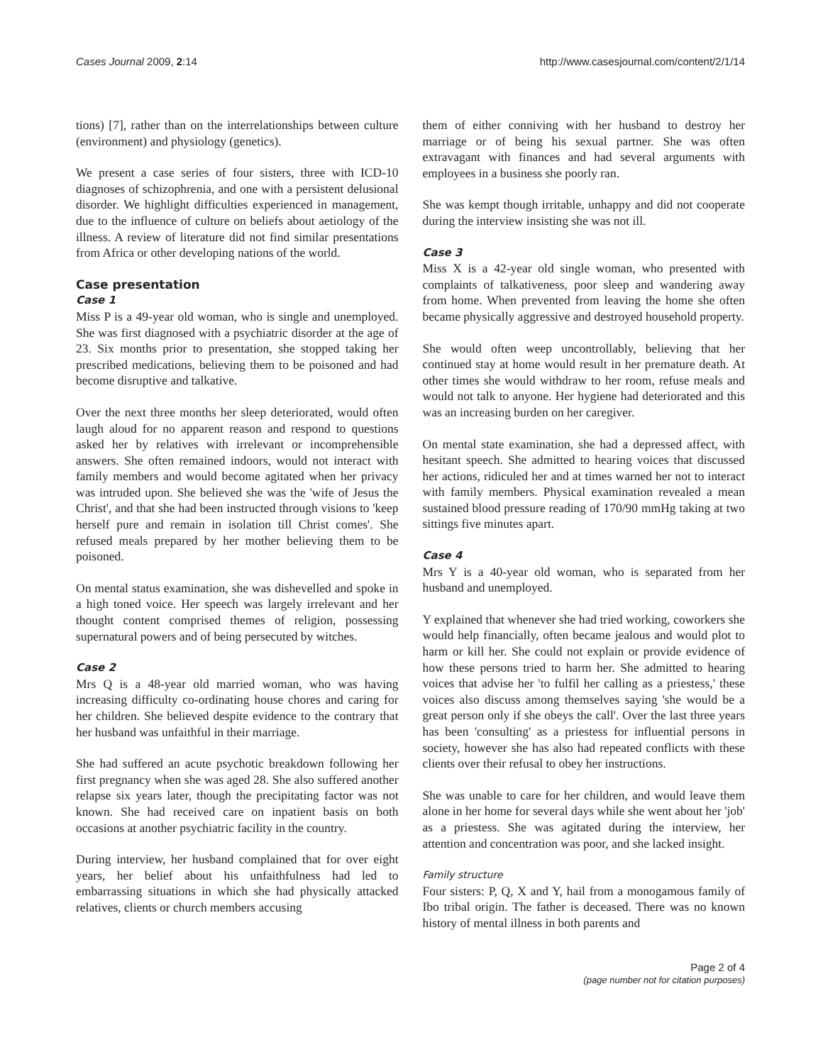Cases Journal 2009, 2:14 http://www.casesjournal.com/content/2/1/14
tions) [7], rather than on the interrelationships between culture (environment) and physiology (genetics).
We present a case series of four sisters, three with ICD-10 diagnoses of schizophrenia, and one with a persistent delusional disorder. We highlight difficulties experienced in management, due to the influence of culture on beliefs about aetiology of the illness. A review of literature did not find similar presentations from Africa or other developing nations of the world.
Case presentation
Case 1
Miss P is a 49-year old woman, who is single and unemployed. She was first diagnosed with a psychiatric disorder at the age of 23. Six months prior to presentation, she stopped taking her prescribed medications, believing them to be poisoned and had become disruptive and talkative.
Over the next three months her sleep deteriorated, would often laugh aloud for no apparent reason and respond to questions asked her by relatives with irrelevant or incomprehensible answers. She often remained indoors, would not interact with family members and would become agitated when her privacy was intruded upon. She believed she was the 'wife of Jesus the Christ', and that she had been instructed through visions to 'keep herself pure and remain in isolation till Christ comes'. She refused meals prepared by her mother believing them to be poisoned.
On mental status examination, she was dishevelled and spoke in a high toned voice. Her speech was largely irrelevant and her thought content comprised themes of religion, possessing supernatural powers and of being persecuted by witches.
Case 2
Mrs Q is a 48-year old married woman, who was having increasing difficulty co-ordinating house chores and caring for her children. She believed despite evidence to the contrary that her husband was unfaithful in their marriage.
She had suffered an acute psychotic breakdown following her first pregnancy when she was aged 28. She also suffered another relapse six years later, though the precipitating factor was not known. She had received care on inpatient basis on both occasions at another psychiatric facility in the country.
During interview, her husband complained that for over eight years, her belief about his unfaithfulness had led to embarrassing situations in which she had physically attacked relatives, clients or church members accusing
them of either conniving with her husband to destroy her marriage or of being his sexual partner. She was often extravagant with finances and had several arguments with employees in a business she poorly ran.
She was kempt though irritable, unhappy and did not cooperate during the interview insisting she was not ill.
Case 3
Miss X is a 42-year old single woman, who presented with complaints of talkativeness, poor sleep and wandering away from home. When prevented from leaving the home she often became physically aggressive and destroyed household property.
She would often weep uncontrollably, believing that her continued stay at home would result in her premature death. At other times she would withdraw to her room, refuse meals and would not talk to anyone. Her hygiene had deteriorated and this was an increasing burden on her caregiver.
On mental state examination, she had a depressed affect, with hesitant speech. She admitted to hearing voices that discussed her actions, ridiculed her and at times warned her not to interact with family members. Physical examination revealed a mean sustained blood pressure reading of 170/90 mmHg taking at two sittings five minutes apart.
Case 4
Mrs Y is a 40-year old woman, who is separated from her husband and unemployed.
Y explained that whenever she had tried working, coworkers she would help financially, often became jealous and would plot to harm or kill her. She could not explain or provide evidence of how these persons tried to harm her. She admitted to hearing voices that advise her 'to fulfil her calling as a priestess,' these voices also discuss among themselves saying 'she would be a great person only if she obeys the call'. Over the last three years has been 'consulting' as a priestess for influential persons in society, however she has also had repeated conflicts with these clients over their refusal to obey her instructions.
She was unable to care for her children, and would leave them alone in her home for several days while she went about her 'job' as a priestess. She was agitated during the interview, her attention and concentration was poor, and she lacked insight.
Family structure
Four sisters: P, Q, X and Y, hail from a monogamous family of Ibo tribal origin. The father is deceased. There was no known history of mental illness in both parents and
Page 2 of 4
(page number not for citation purposes)